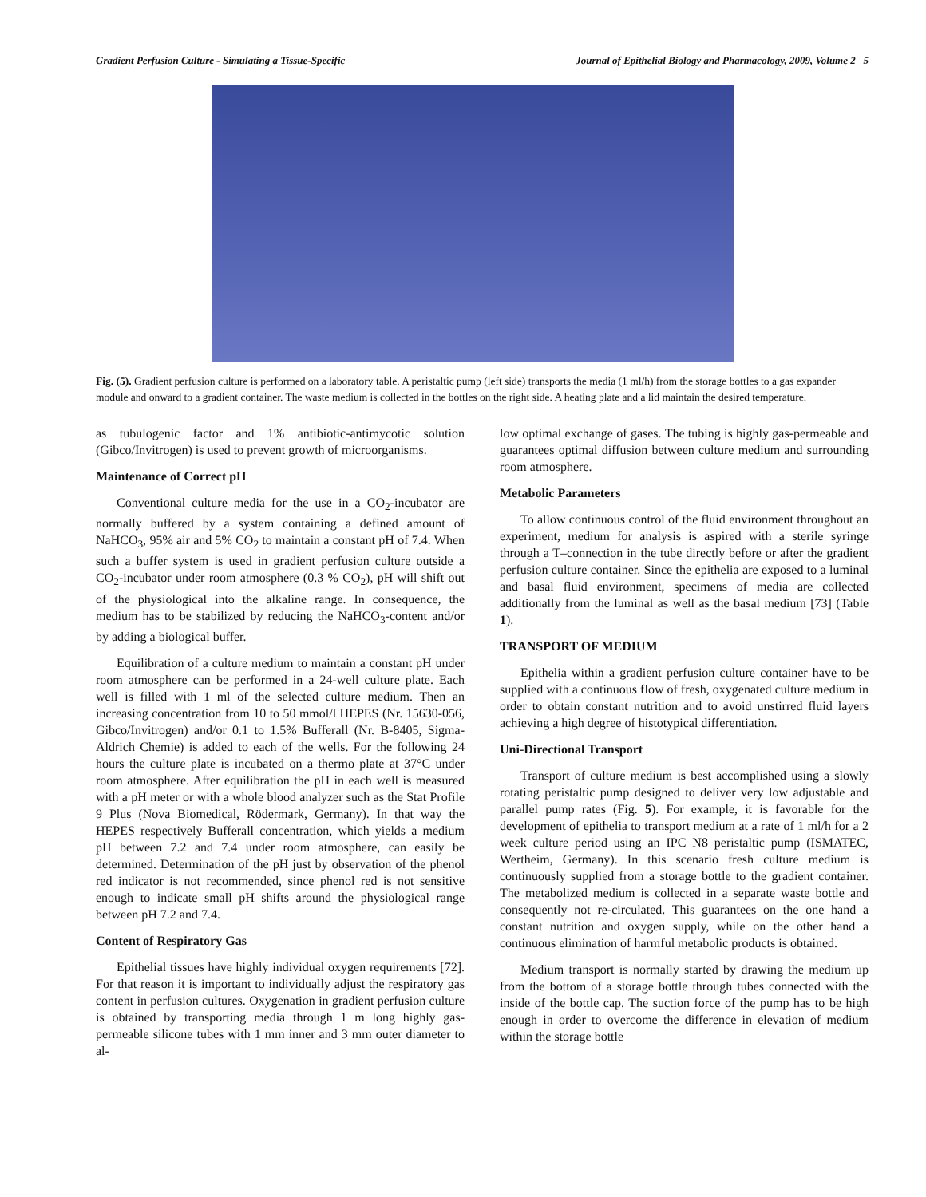Gradient Perfusion Culture - Simulating a Tissue-Specific Journal of Epithelial Biology and Pharmacology, 2009, Volume 2 5
Fig. (5). Gradient perfusion culture is performed on a laboratory table. A peristaltic pump (left side) transports the media (1 ml/h) from the storage bottles to a gas expander module and onward to a gradient container. The waste medium is collected in the bottles on the right side. A heating plate and a lid maintain the desired temperature.
as tubulogenic factor and 1% antibiotic-antimycotic solution (Gibco/Invitrogen) is used to prevent growth of microorganisms.
Maintenance of Correct pH
Conventional culture media for the use in a CO<sub>2</sub>-incubator are normally buffered by a system containing a defined amount of NaHCO<sub>3</sub>, 95% air and 5% CO<sub>2</sub> to maintain a constant pH of 7.4. When such a buffer system is used in gradient perfusion culture outside a CO<sub>2</sub>-incubator under room atmosphere (0.3 % CO<sub>2</sub>), pH will shift out of the physiological into the alkaline range. In consequence, the medium has to be stabilized by reducing the NaHCO<sub>3</sub>-content and/or by adding a biological buffer.
Equilibration of a culture medium to maintain a constant pH under room atmosphere can be performed in a 24-well culture plate. Each well is filled with 1 ml of the selected culture medium. Then an increasing concentration from 10 to 50 mmol/l HEPES (Nr. 15630-056, Gibco/Invitrogen) and/or 0.1 to 1.5% Bufferall (Nr. B-8405, Sigma-Aldrich Chemie) is added to each of the wells. For the following 24 hours the culture plate is incubated on a thermo plate at 37°C under room atmosphere. After equilibration the pH in each well is measured with a pH meter or with a whole blood analyzer such as the Stat Profile 9 Plus (Nova Biomedical, Rödermark, Germany). In that way the HEPES respectively Bufferall concentration, which yields a medium pH between 7.2 and 7.4 under room atmosphere, can easily be determined. Determination of the pH just by observation of the phenol red indicator is not recommended, since phenol red is not sensitive enough to indicate small pH shifts around the physiological range between pH 7.2 and 7.4.
Content of Respiratory Gas
Epithelial tissues have highly individual oxygen requirements [72]. For that reason it is important to individually adjust the respiratory gas content in perfusion cultures. Oxygenation in gradient perfusion culture is obtained by transporting media through 1 m long highly gas-permeable silicone tubes with 1 mm inner and 3 mm outer diameter to al-
low optimal exchange of gases. The tubing is highly gas-permeable and guarantees optimal diffusion between culture medium and surrounding room atmosphere.
Metabolic Parameters
To allow continuous control of the fluid environment throughout an experiment, medium for analysis is aspired with a sterile syringe through a T–connection in the tube directly before or after the gradient perfusion culture container. Since the epithelia are exposed to a luminal and basal fluid environment, specimens of media are collected additionally from the luminal as well as the basal medium [73] (Table 1).
TRANSPORT OF MEDIUM
Epithelia within a gradient perfusion culture container have to be supplied with a continuous flow of fresh, oxygenated culture medium in order to obtain constant nutrition and to avoid unstirred fluid layers achieving a high degree of histotypical differentiation.
Uni-Directional Transport
Transport of culture medium is best accomplished using a slowly rotating peristaltic pump designed to deliver very low adjustable and parallel pump rates (Fig. 5). For example, it is favorable for the development of epithelia to transport medium at a rate of 1 ml/h for a 2 week culture period using an IPC N8 peristaltic pump (ISMATEC, Wertheim, Germany). In this scenario fresh culture medium is continuously supplied from a storage bottle to the gradient container. The metabolized medium is collected in a separate waste bottle and consequently not re-circulated. This guarantees on the one hand a constant nutrition and oxygen supply, while on the other hand a continuous elimination of harmful metabolic products is obtained.
Medium transport is normally started by drawing the medium up from the bottom of a storage bottle through tubes connected with the inside of the bottle cap. The suction force of the pump has to be high enough in order to overcome the difference in elevation of medium within the storage bottle